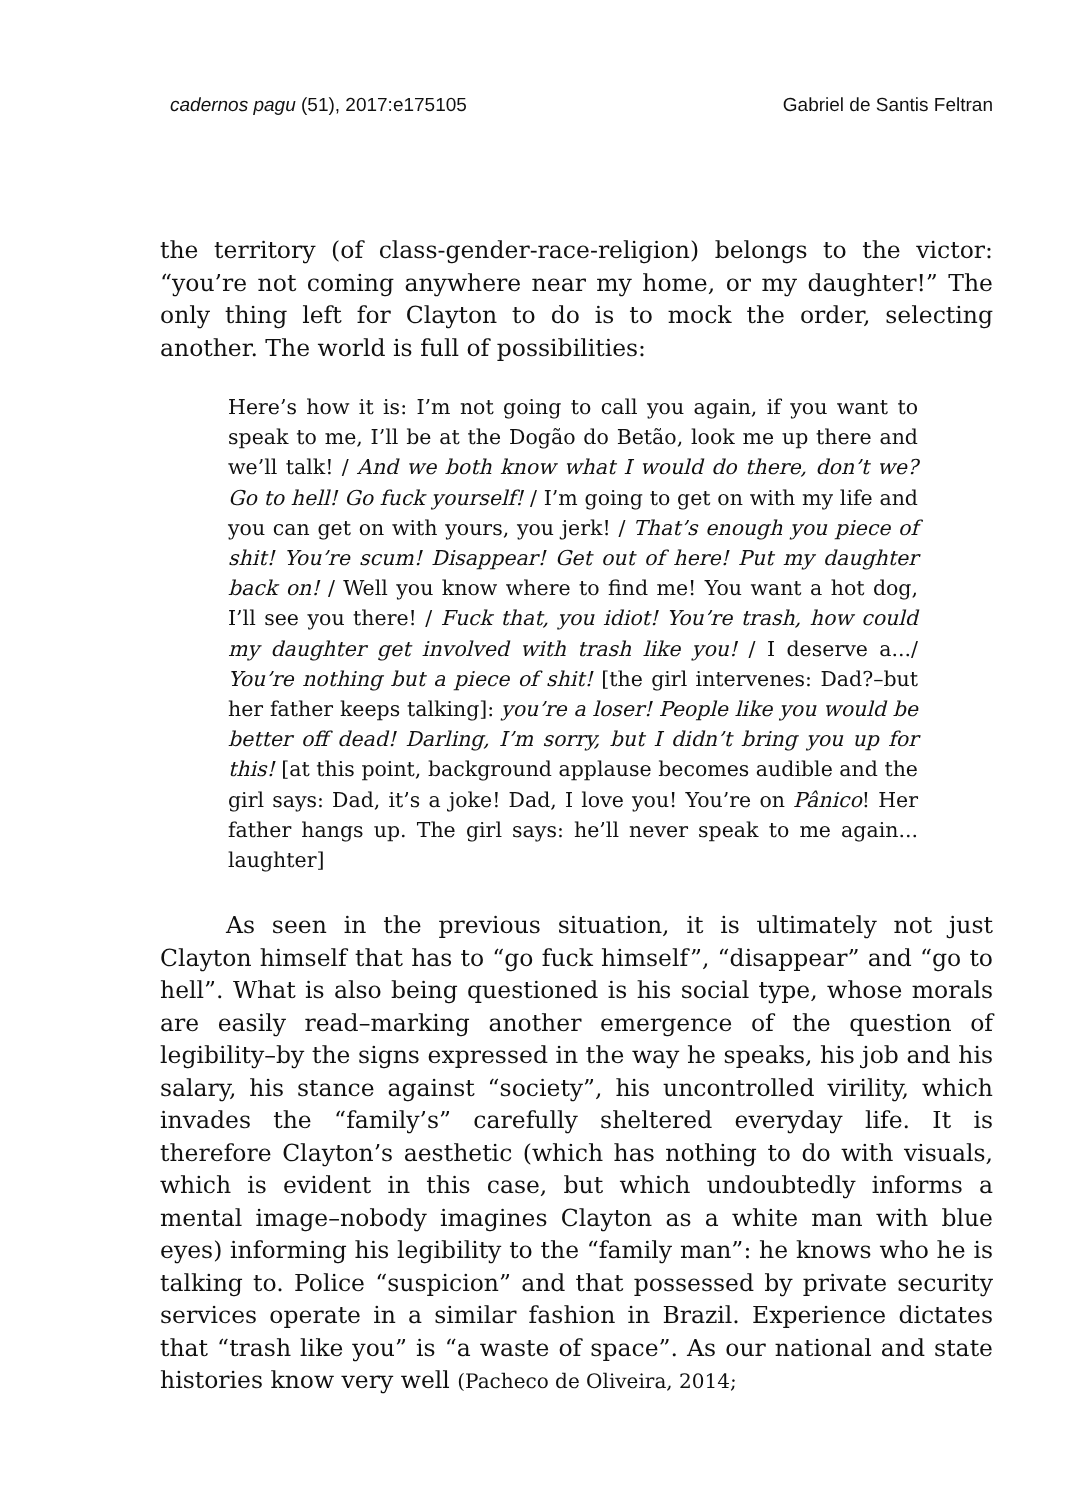cadernos pagu (51), 2017:e175105 Gabriel de Santis Feltran
the territory (of class-gender-race-religion) belongs to the victor: “you’re not coming anywhere near my home, or my daughter!” The only thing left for Clayton to do is to mock the order, selecting another. The world is full of possibilities:
Here’s how it is: I’m not going to call you again, if you want to speak to me, I’ll be at the Dogão do Betão, look me up there and we’ll talk! / And we both know what I would do there, don’t we? Go to hell! Go fuck yourself! / I’m going to get on with my life and you can get on with yours, you jerk! / That’s enough you piece of shit! You’re scum! Disappear! Get out of here! Put my daughter back on! / Well you know where to find me! You want a hot dog, I’ll see you there! / Fuck that, you idiot! You’re trash, how could my daughter get involved with trash like you! / I deserve a.../ You’re nothing but a piece of shit! [the girl intervenes: Dad?–but her father keeps talking]: you’re a loser! People like you would be better off dead! Darling, I’m sorry, but I didn’t bring you up for this! [at this point, background applause becomes audible and the girl says: Dad, it’s a joke! Dad, I love you! You’re on Pânico! Her father hangs up. The girl says: he’ll never speak to me again... laughter]
As seen in the previous situation, it is ultimately not just Clayton himself that has to “go fuck himself”, “disappear” and “go to hell”. What is also being questioned is his social type, whose morals are easily read–marking another emergence of the question of legibility–by the signs expressed in the way he speaks, his job and his salary, his stance against “society”, his uncontrolled virility, which invades the “family’s” carefully sheltered everyday life. It is therefore Clayton’s aesthetic (which has nothing to do with visuals, which is evident in this case, but which undoubtedly informs a mental image–nobody imagines Clayton as a white man with blue eyes) informing his legibility to the “family man”: he knows who he is talking to. Police “suspicion” and that possessed by private security services operate in a similar fashion in Brazil. Experience dictates that “trash like you” is “a waste of space”. As our national and state histories know very well (Pacheco de Oliveira, 2014;